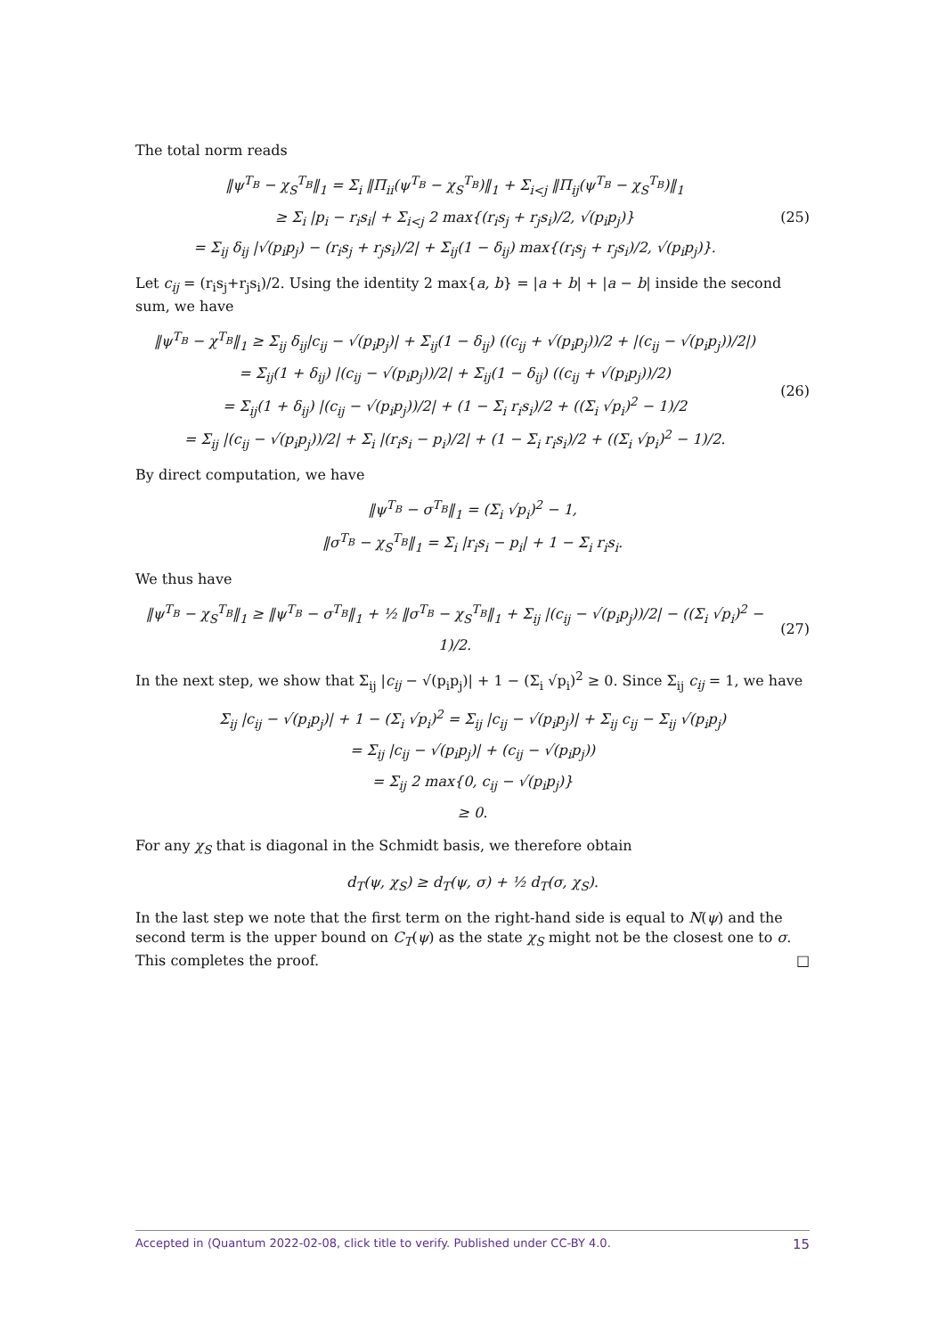The total norm reads
‖ψ<sup>T<sub>B</sub></sup> − χ<sub>S</sub><sup>T<sub>B</sub></sup>‖<sub>1</sub> = Σ<sub>i</sub> ‖Π<sub>ii</sub>(ψ<sup>T<sub>B</sub></sup> − χ<sub>S</sub><sup>T<sub>B</sub></sup>)‖<sub>1</sub> + Σ<sub>i<j</sub> ‖Π<sub>ij</sub>(ψ<sup>T<sub>B</sub></sup> − χ<sub>S</sub><sup>T<sub>B</sub></sup>)‖<sub>1</sub>
≥ Σ<sub>i</sub> |p<sub>i</sub> − r<sub>i</sub>s<sub>i</sub>| + Σ<sub>i<j</sub> 2 max{(r<sub>i</sub>s<sub>j</sub> + r<sub>j</sub>s<sub>i</sub>)/2, √(p<sub>i</sub>p<sub>j</sub>)}
= Σ<sub>ij</sub> δ<sub>ij</sub> |√(p<sub>i</sub>p<sub>j</sub>) − (r<sub>i</sub>s<sub>j</sub> + r<sub>j</sub>s<sub>i</sub>)/2| + Σ<sub>ij</sub>(1 − δ<sub>ij</sub>) max{(r<sub>i</sub>s<sub>j</sub> + r<sub>j</sub>s<sub>i</sub>)/2, √(p<sub>i</sub>p<sub>j</sub>)}.
(25)
Let c<sub>ij</sub> = (r<sub>i</sub>s<sub>j</sub>+r<sub>j</sub>s<sub>i</sub>)/2. Using the identity 2 max{a, b} = |a + b| + |a − b| inside the second sum, we have
‖ψ<sup>T<sub>B</sub></sup> − χ<sup>T<sub>B</sub></sup>‖<sub>1</sub> ≥ Σ<sub>ij</sub> δ<sub>ij</sub>|c<sub>ij</sub> − √(p<sub>i</sub>p<sub>j</sub>)| + Σ<sub>ij</sub>(1 − δ<sub>ij</sub>) ((c<sub>ij</sub> + √(p<sub>i</sub>p<sub>j</sub>))/2 + |(c<sub>ij</sub> − √(p<sub>i</sub>p<sub>j</sub>))/2|)
= Σ<sub>ij</sub>(1 + δ<sub>ij</sub>) |(c<sub>ij</sub> − √(p<sub>i</sub>p<sub>j</sub>))/2| + Σ<sub>ij</sub>(1 − δ<sub>ij</sub>) ((c<sub>ij</sub> + √(p<sub>i</sub>p<sub>j</sub>))/2)
= Σ<sub>ij</sub>(1 + δ<sub>ij</sub>) |(c<sub>ij</sub> − √(p<sub>i</sub>p<sub>j</sub>))/2| + (1 − Σ<sub>i</sub> r<sub>i</sub>s<sub>i</sub>)/2 + ((Σ<sub>i</sub> √p<sub>i</sub>)<sup>2</sup> − 1)/2
= Σ<sub>ij</sub> |(c<sub>ij</sub> − √(p<sub>i</sub>p<sub>j</sub>))/2| + Σ<sub>i</sub> |(r<sub>i</sub>s<sub>i</sub> − p<sub>i</sub>)/2| + (1 − Σ<sub>i</sub> r<sub>i</sub>s<sub>i</sub>)/2 + ((Σ<sub>i</sub> √p<sub>i</sub>)<sup>2</sup> − 1)/2.
(26)
By direct computation, we have
‖ψ<sup>T<sub>B</sub></sup> − σ<sup>T<sub>B</sub></sup>‖<sub>1</sub> = (Σ<sub>i</sub> √p<sub>i</sub>)<sup>2</sup> − 1,
‖σ<sup>T<sub>B</sub></sup> − χ<sub>S</sub><sup>T<sub>B</sub></sup>‖<sub>1</sub> = Σ<sub>i</sub> |r<sub>i</sub>s<sub>i</sub> − p<sub>i</sub>| + 1 − Σ<sub>i</sub> r<sub>i</sub>s<sub>i</sub>.
We thus have
‖ψ<sup>T<sub>B</sub></sup> − χ<sub>S</sub><sup>T<sub>B</sub></sup>‖<sub>1</sub> ≥ ‖ψ<sup>T<sub>B</sub></sup> − σ<sup>T<sub>B</sub></sup>‖<sub>1</sub> + ½ ‖σ<sup>T<sub>B</sub></sup> − χ<sub>S</sub><sup>T<sub>B</sub></sup>‖<sub>1</sub> + Σ<sub>ij</sub> |(c<sub>ij</sub> − √(p<sub>i</sub>p<sub>j</sub>))/2| − ((Σ<sub>i</sub> √p<sub>i</sub>)<sup>2</sup> − 1)/2.
(27)
In the next step, we show that Σ<sub>ij</sub> |c<sub>ij</sub> − √(p<sub>i</sub>p<sub>j</sub>)| + 1 − (Σ<sub>i</sub> √p<sub>i</sub>)<sup>2</sup> ≥ 0. Since Σ<sub>ij</sub> c<sub>ij</sub> = 1, we have
Σ<sub>ij</sub> |c<sub>ij</sub> − √(p<sub>i</sub>p<sub>j</sub>)| + 1 − (Σ<sub>i</sub> √p<sub>i</sub>)<sup>2</sup> = Σ<sub>ij</sub> |c<sub>ij</sub> − √(p<sub>i</sub>p<sub>j</sub>)| + Σ<sub>ij</sub> c<sub>ij</sub> − Σ<sub>ij</sub> √(p<sub>i</sub>p<sub>j</sub>)
= Σ<sub>ij</sub> |c<sub>ij</sub> − √(p<sub>i</sub>p<sub>j</sub>)| + (c<sub>ij</sub> − √(p<sub>i</sub>p<sub>j</sub>))
= Σ<sub>ij</sub> 2 max{0, c<sub>ij</sub> − √(p<sub>i</sub>p<sub>j</sub>)}
≥ 0.
For any χ<sub>S</sub> that is diagonal in the Schmidt basis, we therefore obtain
d<sub>T</sub>(ψ, χ<sub>S</sub>) ≥ d<sub>T</sub>(ψ, σ) + ½ d<sub>T</sub>(σ, χ<sub>S</sub>).
In the last step we note that the first term on the right-hand side is equal to N(ψ) and the second term is the upper bound on C<sub>T</sub>(ψ) as the state χ<sub>S</sub> might not be the closest one to σ. This completes the proof. □
Accepted in ⟨Quantum 2022-02-08, click title to verify. Published under CC-BY 4.0. 15